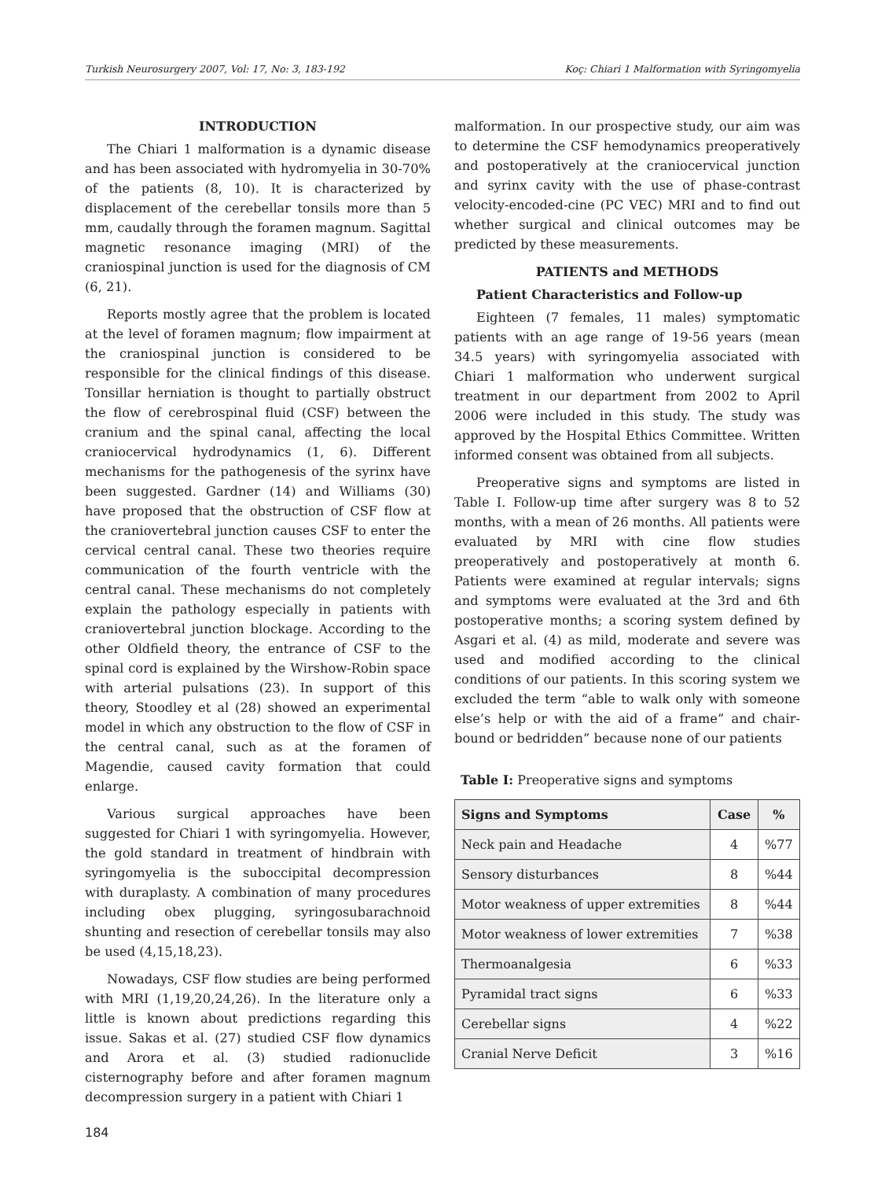Turkish Neurosurgery 2007, Vol: 17, No: 3, 183-192 Koç: Chiari 1 Malformation with Syringomyelia
INTRODUCTION
The Chiari 1 malformation is a dynamic disease and has been associated with hydromyelia in 30-70% of the patients (8, 10). It is characterized by displacement of the cerebellar tonsils more than 5 mm, caudally through the foramen magnum. Sagittal magnetic resonance imaging (MRI) of the craniospinal junction is used for the diagnosis of CM (6, 21).
Reports mostly agree that the problem is located at the level of foramen magnum; flow impairment at the craniospinal junction is considered to be responsible for the clinical findings of this disease. Tonsillar herniation is thought to partially obstruct the flow of cerebrospinal fluid (CSF) between the cranium and the spinal canal, affecting the local craniocervical hydrodynamics (1, 6). Different mechanisms for the pathogenesis of the syrinx have been suggested. Gardner (14) and Williams (30) have proposed that the obstruction of CSF flow at the craniovertebral junction causes CSF to enter the cervical central canal. These two theories require communication of the fourth ventricle with the central canal. These mechanisms do not completely explain the pathology especially in patients with craniovertebral junction blockage. According to the other Oldfield theory, the entrance of CSF to the spinal cord is explained by the Wirshow-Robin space with arterial pulsations (23). In support of this theory, Stoodley et al (28) showed an experimental model in which any obstruction to the flow of CSF in the central canal, such as at the foramen of Magendie, caused cavity formation that could enlarge.
Various surgical approaches have been suggested for Chiari 1 with syringomyelia. However, the gold standard in treatment of hindbrain with syringomyelia is the suboccipital decompression with duraplasty. A combination of many procedures including obex plugging, syringosubarachnoid shunting and resection of cerebellar tonsils may also be used (4,15,18,23).
Nowadays, CSF flow studies are being performed with MRI (1,19,20,24,26). In the literature only a little is known about predictions regarding this issue. Sakas et al. (27) studied CSF flow dynamics and Arora et al. (3) studied radionuclide cisternography before and after foramen magnum decompression surgery in a patient with Chiari 1
malformation. In our prospective study, our aim was to determine the CSF hemodynamics preoperatively and postoperatively at the craniocervical junction and syrinx cavity with the use of phase-contrast velocity-encoded-cine (PC VEC) MRI and to find out whether surgical and clinical outcomes may be predicted by these measurements.
PATIENTS and METHODS
Patient Characteristics and Follow-up
Eighteen (7 females, 11 males) symptomatic patients with an age range of 19-56 years (mean 34.5 years) with syringomyelia associated with Chiari 1 malformation who underwent surgical treatment in our department from 2002 to April 2006 were included in this study. The study was approved by the Hospital Ethics Committee. Written informed consent was obtained from all subjects.
Preoperative signs and symptoms are listed in Table I. Follow-up time after surgery was 8 to 52 months, with a mean of 26 months. All patients were evaluated by MRI with cine flow studies preoperatively and postoperatively at month 6. Patients were examined at regular intervals; signs and symptoms were evaluated at the 3rd and 6th postoperative months; a scoring system defined by Asgari et al. (4) as mild, moderate and severe was used and modified according to the clinical conditions of our patients. In this scoring system we excluded the term “able to walk only with someone else’s help or with the aid of a frame” and chair-bound or bedridden” because none of our patients
Table I: Preoperative signs and symptoms
| Signs and Symptoms | Case | % |
| --- | --- | --- |
| Neck pain and Headache | 4 | %77 |
| Sensory disturbances | 8 | %44 |
| Motor weakness of upper extremities | 8 | %44 |
| Motor weakness of lower extremities | 7 | %38 |
| Thermoanalgesia | 6 | %33 |
| Pyramidal tract signs | 6 | %33 |
| Cerebellar signs | 4 | %22 |
| Cranial Nerve Deficit | 3 | %16 |
184